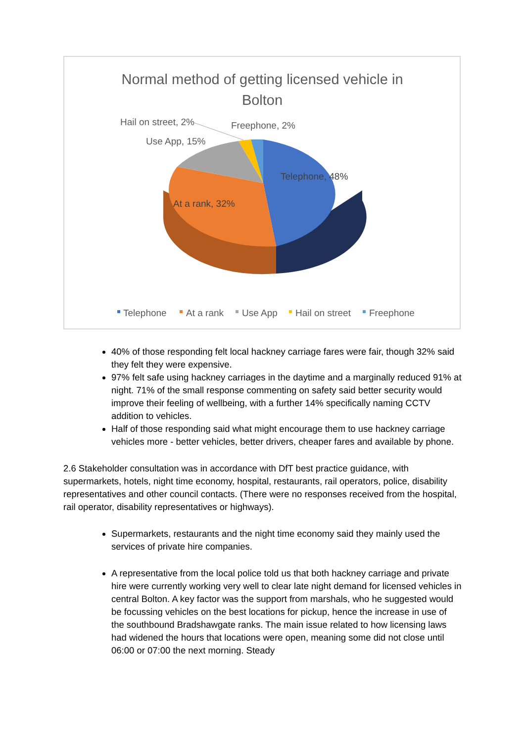Normal method of getting licensed vehicle in
Bolton
Telephone, 48%
At a rank, 32%
Use App, 15%
Hail on street, 2%
Freephone, 2%
Telephone
At a rank
Use App
Hail on street
Freephone
40% of those responding felt local hackney carriage fares were fair, though 32% said they felt they were expensive.
97% felt safe using hackney carriages in the daytime and a marginally reduced 91% at night. 71% of the small response commenting on safety said better security would improve their feeling of wellbeing, with a further 14% specifically naming CCTV addition to vehicles.
Half of those responding said what might encourage them to use hackney carriage vehicles more - better vehicles, better drivers, cheaper fares and available by phone.
2.6 Stakeholder consultation was in accordance with DfT best practice guidance, with supermarkets, hotels, night time economy, hospital, restaurants, rail operators, police, disability representatives and other council contacts. (There were no responses received from the hospital, rail operator, disability representatives or highways).
Supermarkets, restaurants and the night time economy said they mainly used the services of private hire companies.
A representative from the local police told us that both hackney carriage and private hire were currently working very well to clear late night demand for licensed vehicles in central Bolton. A key factor was the support from marshals, who he suggested would be focussing vehicles on the best locations for pickup, hence the increase in use of the southbound Bradshawgate ranks. The main issue related to how licensing laws had widened the hours that locations were open, meaning some did not close until 06:00 or 07:00 the next morning. Steady